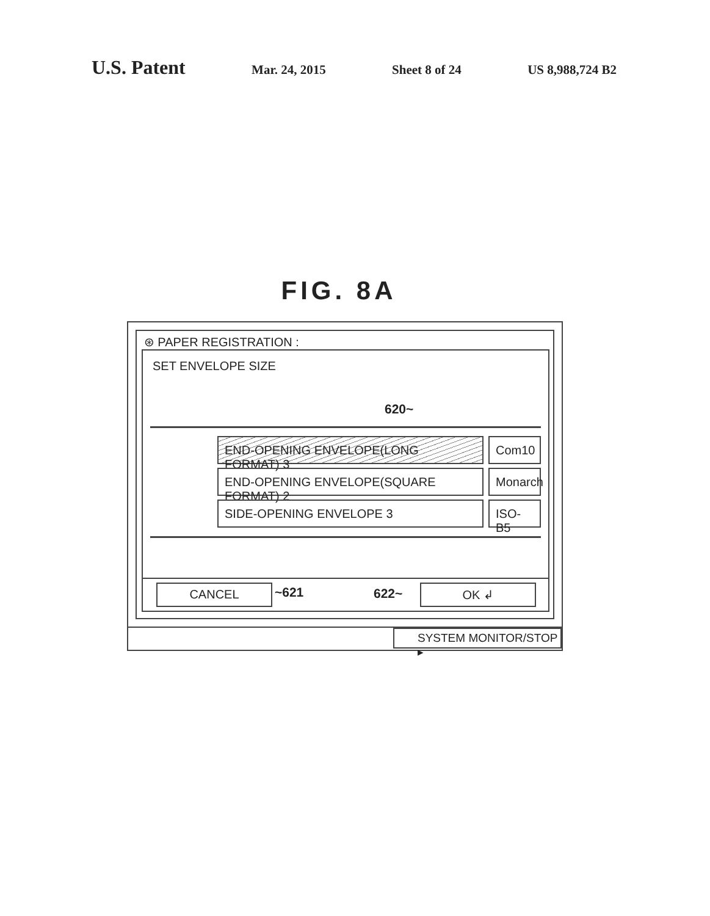U.S. Patent Mar. 24, 2015 Sheet 8 of 24 US 8,988,724 B2
FIG. 8A
⊛ PAPER REGISTRATION :
SET ENVELOPE SIZE
620~
END-OPENING ENVELOPE(LONG FORMAT) 3 Com10
END-OPENING ENVELOPE(SQUARE FORMAT) 2
Monarch
SIDE-OPENING ENVELOPE 3 ISO-B5
CANCEL ~621 622~ OK ↲
SYSTEM MONITOR/STOP ▸